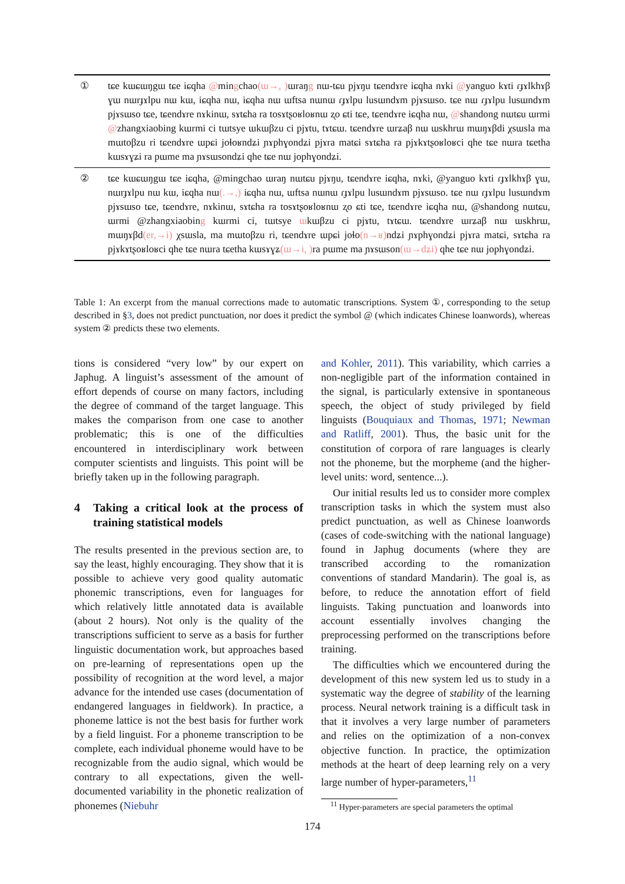| ① | tɕe kɯɕɯŋgɯ tɕe iɕqha @ min g chao (ɯ→, ) ɯraŋ g nɯ-tɕu pjɤŋu tɕendɤre iɕqha nɤki @ yanguo kɤti ɾɟɤlkhɤβ ɣɯ nɯrɟɤlpu nɯ kɯ, iɕqha nɯ, iɕqha nɯ ɯftsa nɯnɯ ɾɟɤlpu lusɯndɤm pjɤsɯso. tɕe nɯ ɾɟɤlpu lusɯndɤm pjɤsɯso tɕe, tɕendɤre nɤkinɯ, sɤtɕha ra tosɤtʂoʁloʁnɯ ʐo ɕti tɕe, tɕendɤre iɕqha nɯ, @ shandong nɯtɕu ɯrmi @ zhangxiaobing kɯrmi ci tɯtsye ɯkɯβzu ci pjɤtu, tɤtɕɯ. tɕendɤre ɯrʑaβ nɯ ɯskhrɯ mɯŋɤβdi χsɯsla ma mɯtoβzu ri tɕendɤre ɯpɕi joɬoʁndʑi ɲɤphɣondʑi pjɤra matɕi sɤtɕha ra pjɤkɤtʂoʁloʁci qhe tɕe nɯra tɕetha kɯsɤɣʑi ra pɯme ma ɲɤsɯsondʑi qhe tɕe nɯ jophɣondʑi. |
| ② | tɕe kɯɕɯŋgɯ tɕe iɕqha, @mingchao ɯraŋ nɯtɕu pjɤŋu, tɕendɤre iɕqha, nɤki, @yanguo kɤti ɾɟɤlkhɤβ ɣɯ, nɯrɟɤlpu nɯ kɯ, iɕqha nɯ (.→,) iɕqha nɯ, ɯftsa nɯnɯ ɾɟɤlpu lusɯndɤm pjɤsɯso. tɕe nɯ ɾɟɤlpu lusɯndɤm pjɤsɯso tɕe, tɕendɤre, nɤkinɯ, sɤtɕha ra tosɤtʂoʁloʁnɯ ʐo ɕti tɕe, tɕendɤre iɕqha nɯ, @shandong nɯtɕu, ɯrmi @zhangxiaobin g kɯrmi ci, tɯtsye ɯ kɯβzu ci pjɤtu, tɤtɕɯ. tɕendɤre ɯrʑaβ nɯ ɯskhrɯ, mɯŋɤβd (er,→i) χsɯsla, ma mɯtoβzu ri, tɕendɤre ɯpɕi joɬo (n→ʁ) ndʑi ɲɤphɣondʑi pjɤra matɕi, sɤtɕha ra pjɤkɤtʂoʁloʁci qhe tɕe nɯra tɕetha kɯsɤɣʑ (ɯ→i, ) ra pɯme ma ɲɤsɯson (ɯ→dʑi) qhe tɕe nɯ jophɣondʑi. |
Table 1: An excerpt from the manual corrections made to automatic transcriptions. System ①, corresponding to the setup described in §3, does not predict punctuation, nor does it predict the symbol @ (which indicates Chinese loanwords), whereas system ② predicts these two elements.
tions is considered “very low” by our expert on Japhug. A linguist’s assessment of the amount of effort depends of course on many factors, including the degree of command of the target language. This makes the comparison from one case to another problematic; this is one of the difficulties encountered in interdisciplinary work between computer scientists and linguists. This point will be briefly taken up in the following paragraph.
4 Taking a critical look at the process of training statistical models
The results presented in the previous section are, to say the least, highly encouraging. They show that it is possible to achieve very good quality automatic phonemic transcriptions, even for languages for which relatively little annotated data is available (about 2 hours). Not only is the quality of the transcriptions sufficient to serve as a basis for further linguistic documentation work, but approaches based on pre-learning of representations open up the possibility of recognition at the word level, a major advance for the intended use cases (documentation of endangered languages in fieldwork). In practice, a phoneme lattice is not the best basis for further work by a field linguist. For a phoneme transcription to be complete, each individual phoneme would have to be recognizable from the audio signal, which would be contrary to all expectations, given the well-documented variability in the phonetic realization of phonemes (Niebuhr
and Kohler, 2011). This variability, which carries a non-negligible part of the information contained in the signal, is particularly extensive in spontaneous speech, the object of study privileged by field linguists (Bouquiaux and Thomas, 1971; Newman and Ratliff, 2001). Thus, the basic unit for the constitution of corpora of rare languages is clearly not the phoneme, but the morpheme (and the higher-level units: word, sentence...).
Our initial results led us to consider more complex transcription tasks in which the system must also predict punctuation, as well as Chinese loanwords (cases of code-switching with the national language) found in Japhug documents (where they are transcribed according to the romanization conventions of standard Mandarin). The goal is, as before, to reduce the annotation effort of field linguists. Taking punctuation and loanwords into account essentially involves changing the preprocessing performed on the transcriptions before training.
The difficulties which we encountered during the development of this new system led us to study in a systematic way the degree of stability of the learning process. Neural network training is a difficult task in that it involves a very large number of parameters and relies on the optimization of a non-convex objective function. In practice, the optimization methods at the heart of deep learning rely on a very large number of hyper-parameters,<sup>11</sup>
<sup>11</sup> Hyper-parameters are special parameters the optimal
174